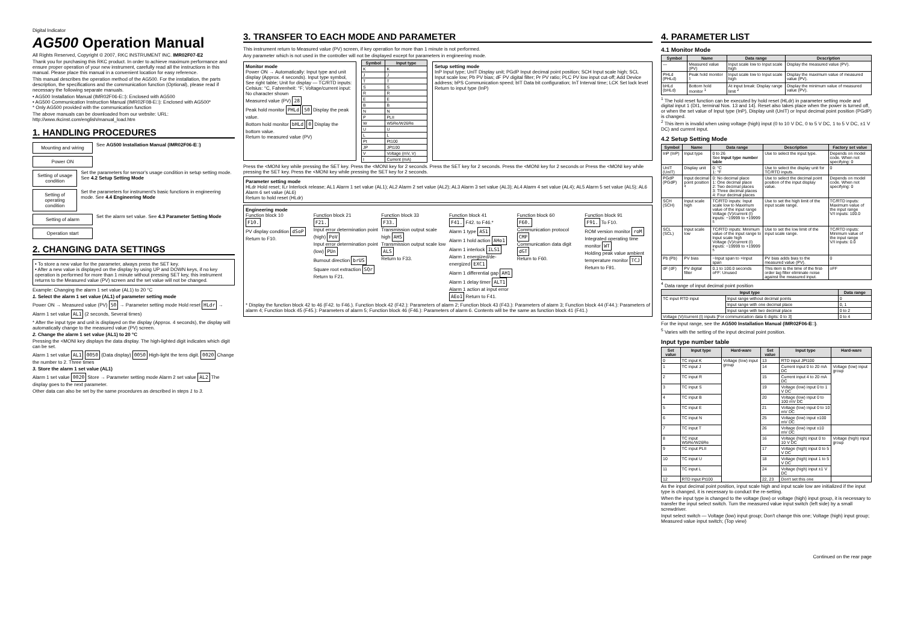Digital Indicator
AG500 Operation Manual
All Rights Reserved, Copyright © 2007, RKC INSTRUMENT INC. IMR02F07-E2
Thank you for purchasing this RKC product. In order to achieve maximum performance and ensure proper operation of your new instrument, carefully read all the instructions in this manual. Please place this manual in a convenient location for easy reference.
This manual describes the operation method of the AG500. For the installation, the parts description, the specifications and the communication function (Optional), please read if necessary the following separate manuals.
• AG500 Installation Manual (IMR02F06-E□): Enclosed with AG500
• AG500 Communication Instruction Manual (IMR02F08-E□): Enclosed with AG500*
* Only AG500 provided with the communication function
The above manuals can be downloaded from our website: URL: http://www.rkcinst.com/english/manual_load.htm
1. HANDLING PROCEDURES
Mounting and wiring
See AG500 Installation Manual (IMR02F06-E□)
Power ON
Setting of usage condition
Set the parameters for sensor's usage condition in setup setting mode. See 4.2 Setup Setting Mode
Setting of operating condition
Set the parameters for instrument's basic functions in engineering mode. See 4.4 Engineering Mode
Setting of alarm
Set the alarm set value. See 4.3 Parameter Setting Mode
Operation start
2. CHANGING DATA SETTINGS
• To store a new value for the parameter, always press the SET key.
• After a new value is displayed on the display by using UP and DOWN keys, if no key operation is performed for more than 1 minute without pressing SET key, this instrument returns to the Measured value (PV) screen and the set value will not be changed.
Example: Changing the alarm 1 set value (AL1) to 20 °C
1. Select the alarm 1 set value (AL1) of parameter setting mode
Power ON → Measured value (PV) 50 → Parameter setting mode Hold reset HLdr → Alarm 1 set value AL1 (2 seconds, Several times)
* After the input type and unit is displayed on the display (Approx. 4 seconds), the display will automatically change to the measured value (PV) screen.
2. Change the alarm 1 set value (AL1) to 20 °C
Pressing the <MONI key displays the data display. The high-lighted digit indicates which digit can be set.
Alarm 1 set value AL1 0050 (Data display) 0050 High-light the tens digit. 0020 Change the number to 2. Three times
3. Store the alarm 1 set value (AL1)
Alarm 1 set value 0020 Store → Parameter setting mode Alarm 2 set value AL2 The display goes to the next parameter.
Other data can also be set by the same procedures as described in steps 1 to 3.
3. TRANSFER TO EACH MODE AND PARAMETER
This instrument return to Measured value (PV) screen, if key operation for more than 1 minute is not performed.
Any parameter which is not used in the controller will not be displayed except for parameters in engineering mode.
Monitor mode
Power ON → Automatically: Input type and unit display (Approx. 4 seconds). Input type symbol, See right table; Unit for display — TC/RTD inputs: Celsius: °C, Fahrenheit: °F; Voltage/current input: No character shown
Measured value (PV) 28
Peak hold monitor PHLd 50 Display the peak value.
Bottom hold monitor bHLd 0 Display the bottom value.
Return to measured value (PV)
| Symbol | Input type |
| --- | --- |
| K | K |
| J | J |
| T | T |
| S | S |
| R | R |
| E | E |
| B | B |
| N | N |
| P | PLII |
| W | W5Re/W26Re |
| U | U |
| L | L |
| Pt | Pt100 |
| JP | JPt100 |
| V | Voltage (mV, V) |
| I | Current (mA) |
Setup setting mode
InP Input type; UnIT Display unit; PGdP Input decimal point position; SCH Input scale high; SCL Input scale low; Pb PV bias; dF PV digital filter; Pr PV ratio; PLC PV low input cut-off; Add Device address; bPS Communication speed; bIT Data bit configuration; InT Interval time; LCK Set lock level
Return to input type (InP)
Press the <MONI key while pressing the SET key. Press the <MONI key for 2 seconds. Press the SET key for 2 seconds. Press the <MONI key for 2 seconds or Press the <MONI key while pressing the SET key. Press the <MONI key while pressing the SET key for 2 seconds.
Parameter setting mode
HLdr Hold reset; ILr Interlock release; AL1 Alarm 1 set value (AL1); AL2 Alarm 2 set value (AL2); AL3 Alarm 3 set value (AL3); AL4 Alarm 4 set value (AL4); AL5 Alarm 5 set value (AL5); AL6 Alarm 6 set value (AL6)
Return to hold reset (HLdr)
Engineering mode
Function block 10
F10.
PV display condition dSoP
Return to F10.
Function block 21
F21.
Input error determination point (high) PoV
Input error determination point (low) PUn
Burnout direction brUS
Square root extraction SQr
Return to F21.
Function block 33
F33.
Transmission output scale high AHS
Transmission output scale low ALS
Return to F33.
Function block 41
F41. F42. to F46.*
Alarm 1 type AS1
Alarm 1 hold action AHo1
Alarm 1 interlock ILS1
Alarm 1 energized/de-energized EXC1
Alarm 1 differential gap AH1
Alarm 1 delay timer ALT1 Alarm 1 action at input error AEo1 Return to F41.
Function block 60
F60.
Communication protocol CMP
Communication data digit dGT
Return to F60.
Function block 91
F91. To F10.
ROM version monitor roM
Integrated operating time monitor WT
Holding peak value ambient temperature monitor TCJ
Return to F91.
* Display the function block 42 to 46 (F42. to F46.). Function block 42 (F42.): Parameters of alarm 2; Function block 43 (F43.): Parameters of alarm 3; Function block 44 (F44.): Parameters of alarm 4; Function block 45 (F45.): Parameters of alarm 5; Function block 46 (F46.): Parameters of alarm 6. Contents will be the same as function block 41 (F41.)
4. PARAMETER LIST
4.1 Monitor Mode
| Symbol | Name | Data range | Description |
| --- | --- | --- | --- |
| — | Measured value (PV) | Input scale low to Input scale high | Display the measured value (PV). |
| PHLd (PHLd) | Peak hold monitor <sup>1</sup> | Input scale low to Input scale high | Display the maximum value of measured value (PV). |
| bHLd (bHLd) | Bottom hold monitor <sup>1</sup> | At input break: Display range limit <sup>2</sup> | Display the minimum value of measured value (PV). |
<sup>1</sup> The hold reset function can be executed by hold reset (HLdr) in parameter setting mode and digital input 1 (DI1, terminal Nos. 13 and 14). Reset also takes place when the power is turned off, or when the set value of Input type (InP), Display unit (UnIT) or Input decimal point position (PGdP) is changed.
<sup>2</sup> This item is invalid when using voltage (high) input (0 to 10 V DC, 0 to 5 V DC, 1 to 5 V DC, ±1 V DC) and current input.
4.2 Setup Setting Mode
| Symbol | Name | Data range | Description | Factory set value |
| --- | --- | --- | --- | --- |
| InP (InP) | Input type | 0 to 26 See Input type number table | Use to select the input type. | Depends on model code. When not specifying: 0 |
| UnIT (UnIT) | Display unit | 0: °C 1: °F | Use to select the display unit for TC/RTD inputs. | 0 |
| PGdP (PGdP) | Input decimal point position <sup>4</sup> | 0: No decimal place 1: One decimal place 2: Two decimal places 3: Three decimal places 4: Four decimal places | Use to select the decimal point position of the input display value. | Depends on model code. When not specifying: 0 |
| SCH (SCH) | Input scale high | TC/RTD inputs: Input scale low to Maximum value of the input range Voltage (V)/current (I) inputs: −19999 to +19999 <sup>5</sup> | Use to set the high limit of the input scale range. | TC/RTD inputs: Maximum value of the input range V/I inputs: 100.0 |
| SCL (SCL) | Input scale low | TC/RTD inputs: Minimum value of the input range to Input scale high Voltage (V)/current (I) inputs: −19999 to +19999 <sup>5</sup> | Use to set the low limit of the input scale range. | TC/RTD inputs: Minimum value of the input range V/I inputs: 0.0 |
| Pb (Pb) | PV bias | −Input span to +Input span | PV bias adds bias to the measured value (PV). | 0 |
| dF (dF) | PV digital filter | 0.1 to 100.0 seconds oFF: Unused | This item is the time of the first-order lag filter eliminate noise against the measured input. | oFF |
<sup>4</sup> Data range of input decimal point position
| Input type | | Data range |
| --- | --- | --- |
| TC input RTD input | Input range without decimal points | 0 |
| | Input range with one decimal place | 0, 1 |
| | Input range with two decimal place | 0 to 2 |
| Voltage (V)/current (I) inputs [For communication data 6 digits: 0 to 3] | | 0 to 4 |
For the input range, see the AG500 Installation Manual (IMR02F06-E□).
<sup>5</sup> Varies with the setting of the input decimal point position.
Input type number table
| Set value | Input type | Hard-ware | Set value | Input type | Hard-ware |
| --- | --- | --- | --- | --- | --- |
| 0 | TC input K | Voltage (low) input group | 13 | RTD input JPt100 | |
| 1 | TC input J | | 14 | Current input 0 to 20 mA DC | Voltage (low) input group |
| 2 | TC input R | | 15 | Current input 4 to 20 mA DC | |
| 3 | TC input S | | 19 | Voltage (low) input 0 to 1 V DC | |
| 4 | TC input B | | 20 | Voltage (low) input 0 to 100 mV DC | |
| 5 | TC input E | | 21 | Voltage (low) input 0 to 10 mV DC | |
| 6 | TC input N | | 25 | Voltage (low) input ±100 mV DC | |
| 7 | TC input T | | 26 | Voltage (low) input ±10 mV DC | |
| 8 | TC input W5Re/W26Re | | 16 | Voltage (high) input 0 to 10 V DC | Voltage (high) input group |
| 9 | TC input PLII | | 17 | Voltage (high) input 0 to 5 V DC | |
| 10 | TC input U | | 18 | Voltage (high) input 1 to 5 V DC | |
| 11 | TC input L | | 24 | Voltage (high) input ±1 V DC | |
| 12 | RTD input Pt100 | | 22, 23 | Don't set this one | |
As the input decimal point position, input scale high and input scale low are initialized if the input type is changed, it is necessary to conduct the re-setting.
When the input type is changed to the voltage (low) or voltage (high) input group, it is necessary to transfer the input select switch. Turn the measured value input switch (left side) by a small screwdriver.
Input select switch — Voltage (low) input group; Don't change this one; Voltage (high) input group; Measured value input switch; (Top view)
Continued on the rear page